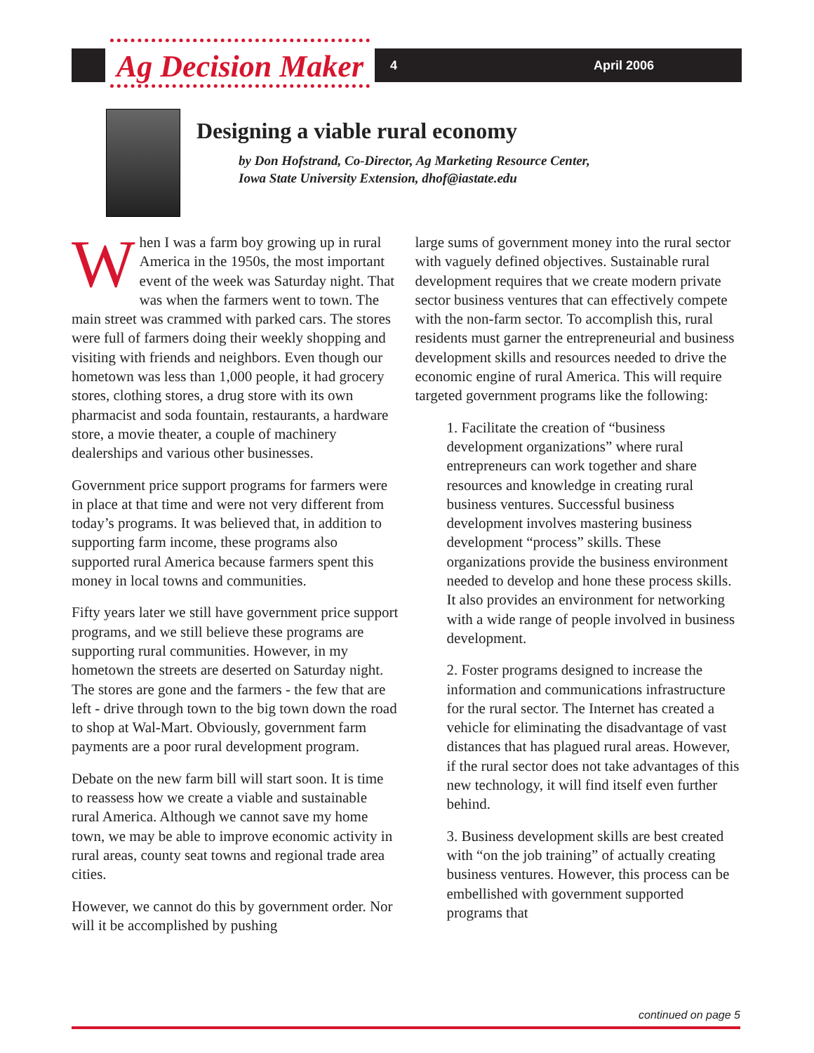Ag Decision Maker
4 April 2006
Designing a viable rural economy
by Don Hofstrand, Co-Director, Ag Marketing Resource Center,
Iowa State University Extension, dhof@iastate.edu
When I was a farm boy growing up in rural America in the 1950s, the most important event of the week was Saturday night. That was when the farmers went to town. The main street was crammed with parked cars. The stores were full of farmers doing their weekly shopping and visiting with friends and neighbors. Even though our hometown was less than 1,000 people, it had grocery stores, clothing stores, a drug store with its own pharmacist and soda fountain, restaurants, a hardware store, a movie theater, a couple of machinery dealerships and various other businesses.
Government price support programs for farmers were in place at that time and were not very different from today’s programs. It was believed that, in addition to supporting farm income, these programs also supported rural America because farmers spent this money in local towns and communities.
Fifty years later we still have government price support programs, and we still believe these programs are supporting rural communities. However, in my hometown the streets are deserted on Saturday night. The stores are gone and the farmers - the few that are left - drive through town to the big town down the road to shop at Wal-Mart. Obviously, government farm payments are a poor rural development program.
Debate on the new farm bill will start soon. It is time to reassess how we create a viable and sustainable rural America. Although we cannot save my home town, we may be able to improve economic activity in rural areas, county seat towns and regional trade area cities.
However, we cannot do this by government order. Nor will it be accomplished by pushing
large sums of government money into the rural sector with vaguely defined objectives. Sustainable rural development requires that we create modern private sector business ventures that can effectively compete with the non-farm sector. To accomplish this, rural residents must garner the entrepreneurial and business development skills and resources needed to drive the economic engine of rural America. This will require targeted government programs like the following:
1. Facilitate the creation of “business development organizations” where rural entrepreneurs can work together and share resources and knowledge in creating rural business ventures. Successful business development involves mastering business development “process” skills. These organizations provide the business environment needed to develop and hone these process skills. It also provides an environment for networking with a wide range of people involved in business development.
2. Foster programs designed to increase the information and communications infrastructure for the rural sector. The Internet has created a vehicle for eliminating the disadvantage of vast distances that has plagued rural areas. However, if the rural sector does not take advantages of this new technology, it will find itself even further behind.
3. Business development skills are best created with “on the job training” of actually creating business ventures. However, this process can be embellished with government supported programs that
continued on page 5